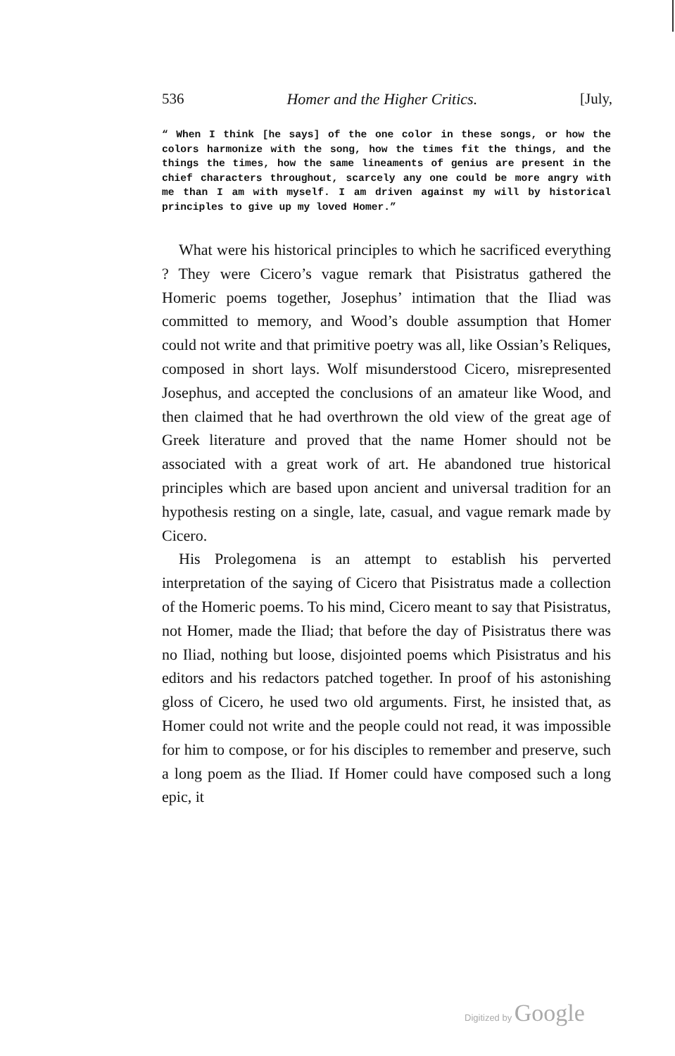536 Homer and the Higher Critics. [July,
“ When I think [he says] of the one color in these songs, or how the colors harmonize with the song, how the times fit the things, and the things the times, how the same lineaments of genius are present in the chief characters throughout, scarcely any one could be more angry with me than I am with myself. I am driven against my will by historical principles to give up my loved Homer.”
What were his historical principles to which he sacrificed everything ? They were Cicero’s vague remark that Pisistratus gathered the Homeric poems together, Josephus’ intimation that the Iliad was committed to memory, and Wood’s double assumption that Homer could not write and that primitive poetry was all, like Ossian’s Reliques, composed in short lays. Wolf misunderstood Cicero, misrepresented Josephus, and accepted the conclusions of an amateur like Wood, and then claimed that he had overthrown the old view of the great age of Greek literature and proved that the name Homer should not be associated with a great work of art. He abandoned true historical principles which are based upon ancient and universal tradition for an hypothesis resting on a single, late, casual, and vague remark made by Cicero.
His Prolegomena is an attempt to establish his perverted interpretation of the saying of Cicero that Pisistratus made a collection of the Homeric poems. To his mind, Cicero meant to say that Pisistratus, not Homer, made the Iliad; that before the day of Pisistratus there was no Iliad, nothing but loose, disjointed poems which Pisistratus and his editors and his redactors patched together. In proof of his astonishing gloss of Cicero, he used two old arguments. First, he insisted that, as Homer could not write and the people could not read, it was impossible for him to compose, or for his disciples to remember and preserve, such a long poem as the Iliad. If Homer could have composed such a long epic, it
Digitized by Google